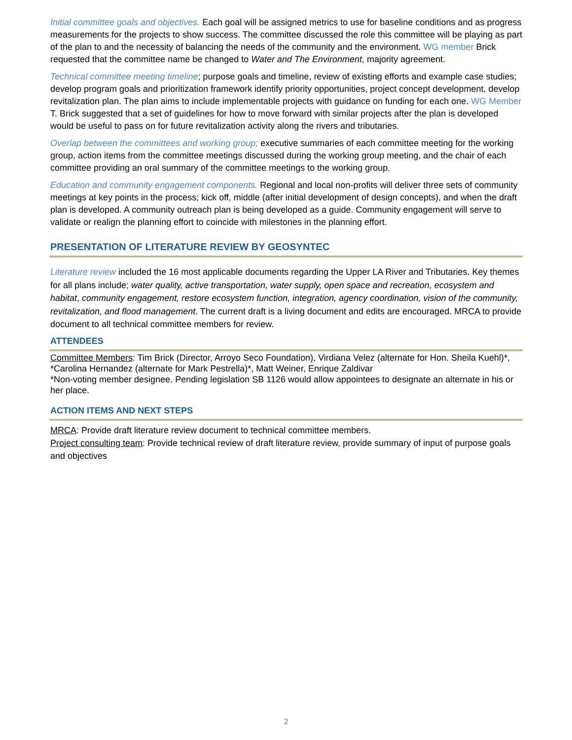Initial committee goals and objectives. Each goal will be assigned metrics to use for baseline conditions and as progress measurements for the projects to show success. The committee discussed the role this committee will be playing as part of the plan to and the necessity of balancing the needs of the community and the environment. WG member Brick requested that the committee name be changed to Water and The Environment, majority agreement.
Technical committee meeting timeline; purpose goals and timeline, review of existing efforts and example case studies; develop program goals and prioritization framework identify priority opportunities, project concept development, develop revitalization plan. The plan aims to include implementable projects with guidance on funding for each one. WG Member T. Brick suggested that a set of guidelines for how to move forward with similar projects after the plan is developed would be useful to pass on for future revitalization activity along the rivers and tributaries.
Overlap between the committees and working group; executive summaries of each committee meeting for the working group, action items from the committee meetings discussed during the working group meeting, and the chair of each committee providing an oral summary of the committee meetings to the working group.
Education and community engagement components. Regional and local non-profits will deliver three sets of community meetings at key points in the process; kick off, middle (after initial development of design concepts), and when the draft plan is developed. A community outreach plan is being developed as a guide. Community engagement will serve to validate or realign the planning effort to coincide with milestones in the planning effort.
PRESENTATION OF LITERATURE REVIEW BY GEOSYNTEC
Literature review included the 16 most applicable documents regarding the Upper LA River and Tributaries. Key themes for all plans include; water quality, active transportation, water supply, open space and recreation, ecosystem and habitat, community engagement, restore ecosystem function, integration, agency coordination, vision of the community, revitalization, and flood management. The current draft is a living document and edits are encouraged. MRCA to provide document to all technical committee members for review.
ATTENDEES
Committee Members: Tim Brick (Director, Arroyo Seco Foundation), Virdiana Velez (alternate for Hon. Sheila Kuehl)*, *Carolina Hernandez (alternate for Mark Pestrella)*, Matt Weiner, Enrique Zaldivar
*Non-voting member designee. Pending legislation SB 1126 would allow appointees to designate an alternate in his or her place.
ACTION ITEMS AND NEXT STEPS
MRCA: Provide draft literature review document to technical committee members.
Project consulting team: Provide technical review of draft literature review, provide summary of input of purpose goals and objectives
2